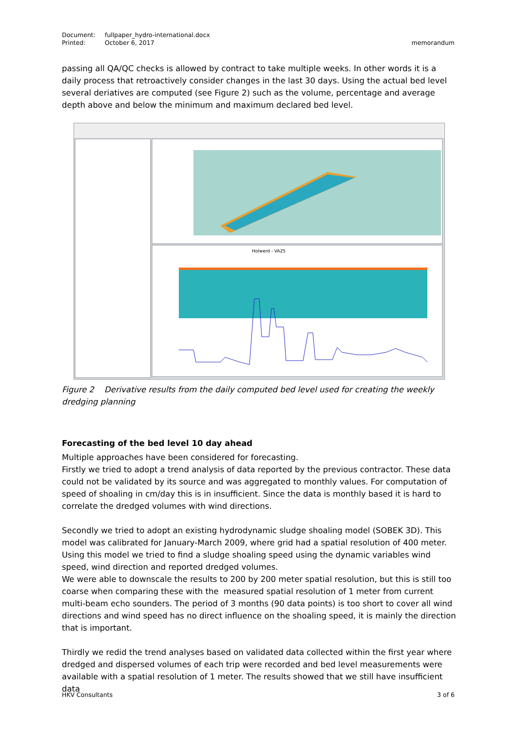memorandum
Document: fullpaper_hydro-international.docx
Printed: October 6, 2017
passing all QA/QC checks is allowed by contract to take multiple weeks. In other words it is a daily process that retroactively consider changes in the last 30 days. Using the actual bed level several deriatives are computed (see Figure 2) such as the volume, percentage and average depth above and below the minimum and maximum declared bed level.
Holwerd - VA25
Figure 2 Derivative results from the daily computed bed level used for creating the weekly dredging planning
Forecasting of the bed level 10 day ahead
Multiple approaches have been considered for forecasting.
Firstly we tried to adopt a trend analysis of data reported by the previous contractor. These data could not be validated by its source and was aggregated to monthly values. For computation of speed of shoaling in cm/day this is in insufficient. Since the data is monthly based it is hard to correlate the dredged volumes with wind directions.
Secondly we tried to adopt an existing hydrodynamic sludge shoaling model (SOBEK 3D). This model was calibrated for January-March 2009, where grid had a spatial resolution of 400 meter. Using this model we tried to find a sludge shoaling speed using the dynamic variables wind speed, wind direction and reported dredged volumes.
We were able to downscale the results to 200 by 200 meter spatial resolution, but this is still too coarse when comparing these with the measured spatial resolution of 1 meter from current multi-beam echo sounders. The period of 3 months (90 data points) is too short to cover all wind directions and wind speed has no direct influence on the shoaling speed, it is mainly the direction that is important.
Thirdly we redid the trend analyses based on validated data collected within the first year where dredged and dispersed volumes of each trip were recorded and bed level measurements were available with a spatial resolution of 1 meter. The results showed that we still have insufficient data
3 of 6 HKV Consultants